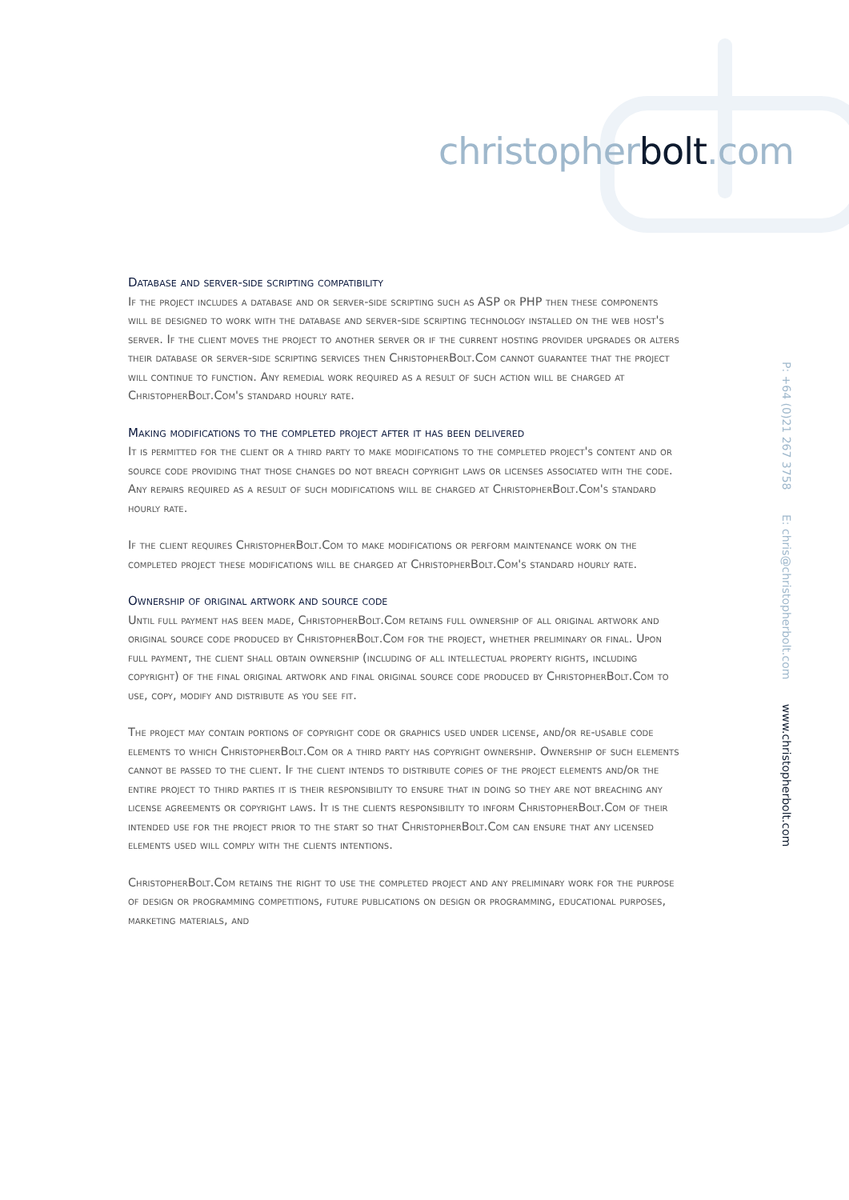christopherbolt.com
P: +64 (0)21 267 3758 E: chris@christopherbolt.com www.christopherbolt.com
Database and server-side scripting compatibility
If the project includes a database and or server-side scripting such as ASP or PHP then these components will be designed to work with the database and server-side scripting technology installed on the web host's server. If the client moves the project to another server or if the current hosting provider upgrades or alters their database or server-side scripting services then ChristopherBolt.Com cannot guarantee that the project will continue to function. Any remedial work required as a result of such action will be charged at ChristopherBolt.Com's standard hourly rate.
Making modifications to the completed project after it has been delivered
It is permitted for the client or a third party to make modifications to the completed project's content and or source code providing that those changes do not breach copyright laws or licenses associated with the code. Any repairs required as a result of such modifications will be charged at ChristopherBolt.Com's standard hourly rate.
If the client requires ChristopherBolt.Com to make modifications or perform maintenance work on the completed project these modifications will be charged at ChristopherBolt.Com's standard hourly rate.
Ownership of original artwork and source code
Until full payment has been made, ChristopherBolt.Com retains full ownership of all original artwork and original source code produced by ChristopherBolt.Com for the project, whether preliminary or final. Upon full payment, the client shall obtain ownership (including of all intellectual property rights, including copyright) of the final original artwork and final original source code produced by ChristopherBolt.Com to use, copy, modify and distribute as you see fit.
The project may contain portions of copyright code or graphics used under license, and/or re-usable code elements to which ChristopherBolt.Com or a third party has copyright ownership. Ownership of such elements cannot be passed to the client. If the client intends to distribute copies of the project elements and/or the entire project to third parties it is their responsibility to ensure that in doing so they are not breaching any license agreements or copyright laws. It is the clients responsibility to inform ChristopherBolt.Com of their intended use for the project prior to the start so that ChristopherBolt.Com can ensure that any licensed elements used will comply with the clients intentions.
ChristopherBolt.Com retains the right to use the completed project and any preliminary work for the purpose of design or programming competitions, future publications on design or programming, educational purposes, marketing materials, and